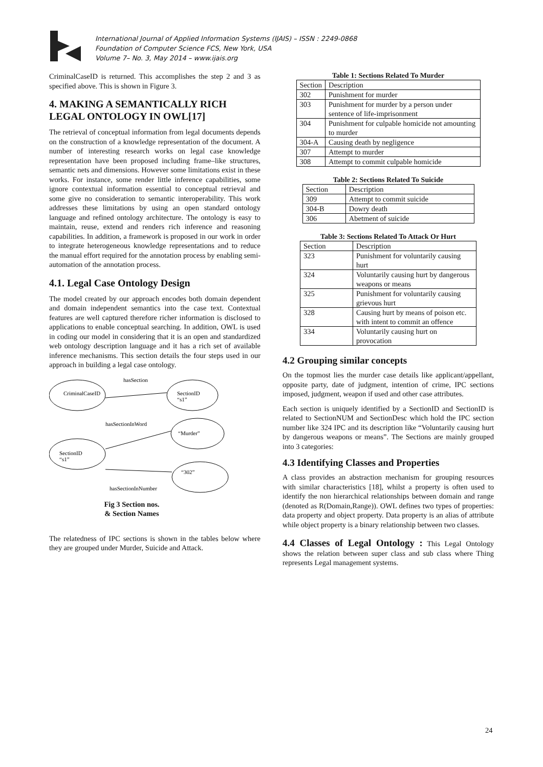International Journal of Applied Information Systems (IJAIS) – ISSN : 2249-0868
Foundation of Computer Science FCS, New York, USA
Volume 7– No. 3, May 2014 – www.ijais.org
CriminalCaseID is returned. This accomplishes the step 2 and 3 as specified above. This is shown in Figure 3.
4. MAKING A SEMANTICALLY RICH LEGAL ONTOLOGY IN OWL[17]
The retrieval of conceptual information from legal documents depends on the construction of a knowledge representation of the document. A number of interesting research works on legal case knowledge representation have been proposed including frame–like structures, semantic nets and dimensions. However some limitations exist in these works. For instance, some render little inference capabilities, some ignore contextual information essential to conceptual retrieval and some give no consideration to semantic interoperability. This work addresses these limitations by using an open standard ontology language and refined ontology architecture. The ontology is easy to maintain, reuse, extend and renders rich inference and reasoning capabilities. In addition, a framework is proposed in our work in order to integrate heterogeneous knowledge representations and to reduce the manual effort required for the annotation process by enabling semi-automation of the annotation process.
4.1. Legal Case Ontology Design
The model created by our approach encodes both domain dependent and domain independent semantics into the case text. Contextual features are well captured therefore richer information is disclosed to applications to enable conceptual searching. In addition, OWL is used in coding our model in considering that it is an open and standardized web ontology description language and it has a rich set of available inference mechanisms. This section details the four steps used in our approach in building a legal case ontology.
hasSection
CriminalCaseID
SectionID
“s1”
hasSectionInWord
“Murder”
SectionID
“s1”
“302”
hasSectionInNumber
Fig 3 Section nos.
& Section Names
The relatedness of IPC sections is shown in the tables below where they are grouped under Murder, Suicide and Attack.
Table 1: Sections Related To Murder
| Section | Description |
| 302 | Punishment for murder |
| 303 | Punishment for murder by a person under sentence of life-imprisonment |
| 304 | Punishment for culpable homicide not amounting to murder |
| 304-A | Causing death by negligence |
| 307 | Attempt to murder |
| 308 | Attempt to commit culpable homicide |
Table 2: Sections Related To Suicide
| Section | Description |
| 309 | Attempt to commit suicide |
| 304-B | Dowry death |
| 306 | Abetment of suicide |
Table 3: Sections Related To Attack Or Hurt
| Section | Description |
| 323 | Punishment for voluntarily causing hurt |
| 324 | Voluntarily causing hurt by dangerous weapons or means |
| 325 | Punishment for voluntarily causing grievous hurt |
| 328 | Causing hurt by means of poison etc. with intent to commit an offence |
| 334 | Voluntarily causing hurt on provocation |
4.2 Grouping similar concepts
On the topmost lies the murder case details like applicant/appellant, opposite party, date of judgment, intention of crime, IPC sections imposed, judgment, weapon if used and other case attributes.
Each section is uniquely identified by a SectionID and SectionID is related to SectionNUM and SectionDesc which hold the IPC section number like 324 IPC and its description like “Voluntarily causing hurt by dangerous weapons or means”. The Sections are mainly grouped into 3 categories:
4.3 Identifying Classes and Properties
A class provides an abstraction mechanism for grouping resources with similar characteristics [18], whilst a property is often used to identify the non hierarchical relationships between domain and range (denoted as R(Domain,Range)). OWL defines two types of properties: data property and object property. Data property is an alias of attribute while object property is a binary relationship between two classes.
4.4 Classes of Legal Ontology : This Legal Ontology shows the relation between super class and sub class where Thing represents Legal management systems.
24